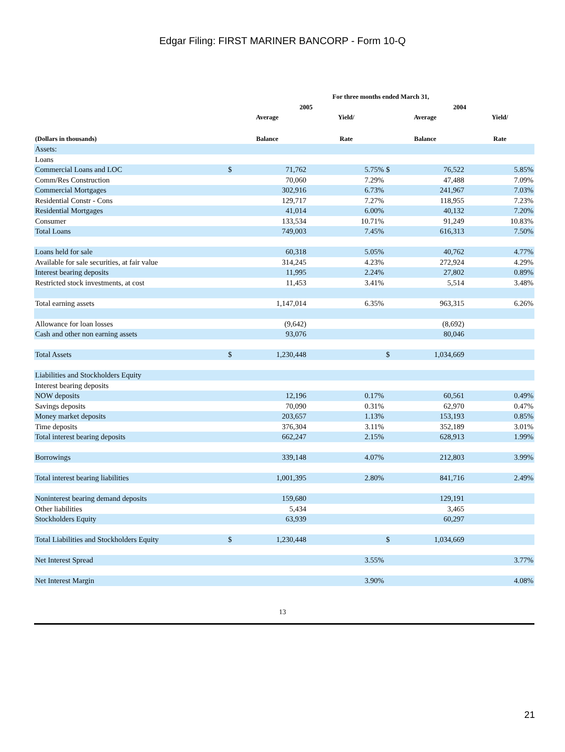Edgar Filing: FIRST MARINER BANCORP - Form 10-Q
| | For three months ended March 31, | | | | | |
| --- | --- | --- | --- | --- | --- | --- |
| | 2005 | | | 2004 | | |
| | Average | | Yield/ | Average | | Yield/ |
| (Dollars in thousands) | Balance | | Rate | Balance | | Rate |
| Assets: | | | | | | |
| Loans | | | | | | |
| Commercial Loans and LOC | $ | 71,762 | 5.75% | $ | 76,522 | 5.85% |
| Comm/Res Construction | | 70,060 | 7.29% | | 47,488 | 7.09% |
| Commercial Mortgages | | 302,916 | 6.73% | | 241,967 | 7.03% |
| Residential Constr - Cons | | 129,717 | 7.27% | | 118,955 | 7.23% |
| Residential Mortgages | | 41,014 | 6.00% | | 40,132 | 7.20% |
| Consumer | | 133,534 | 10.71% | | 91,249 | 10.83% |
| Total Loans | | 749,003 | 7.45% | | 616,313 | 7.50% |
| Loans held for sale | | 60,318 | 5.05% | | 40,762 | 4.77% |
| Available for sale securities, at fair value | | 314,245 | 4.23% | | 272,924 | 4.29% |
| Interest bearing deposits | | 11,995 | 2.24% | | 27,802 | 0.89% |
| Restricted stock investments, at cost | | 11,453 | 3.41% | | 5,514 | 3.48% |
| Total earning assets | | 1,147,014 | 6.35% | | 963,315 | 6.26% |
| Allowance for loan losses | | (9,642) | | | (8,692) | |
| Cash and other non earning assets | | 93,076 | | | 80,046 | |
| Total Assets | $ | 1,230,448 | | $ | 1,034,669 | |
| Liabilities and Stockholders Equity | | | | | | |
| Interest bearing deposits | | | | | | |
| NOW deposits | | 12,196 | 0.17% | | 60,561 | 0.49% |
| Savings deposits | | 70,090 | 0.31% | | 62,970 | 0.47% |
| Money market deposits | | 203,657 | 1.13% | | 153,193 | 0.85% |
| Time deposits | | 376,304 | 3.11% | | 352,189 | 3.01% |
| Total interest bearing deposits | | 662,247 | 2.15% | | 628,913 | 1.99% |
| Borrowings | | 339,148 | 4.07% | | 212,803 | 3.99% |
| Total interest bearing liabilities | | 1,001,395 | 2.80% | | 841,716 | 2.49% |
| Noninterest bearing demand deposits | | 159,680 | | | 129,191 | |
| Other liabilities | | 5,434 | | | 3,465 | |
| Stockholders Equity | | 63,939 | | | 60,297 | |
| Total Liabilities and Stockholders Equity | $ | 1,230,448 | | $ | 1,034,669 | |
| Net Interest Spread | | | 3.55% | | | 3.77% |
| Net Interest Margin | | | 3.90% | | | 4.08% |
13
21